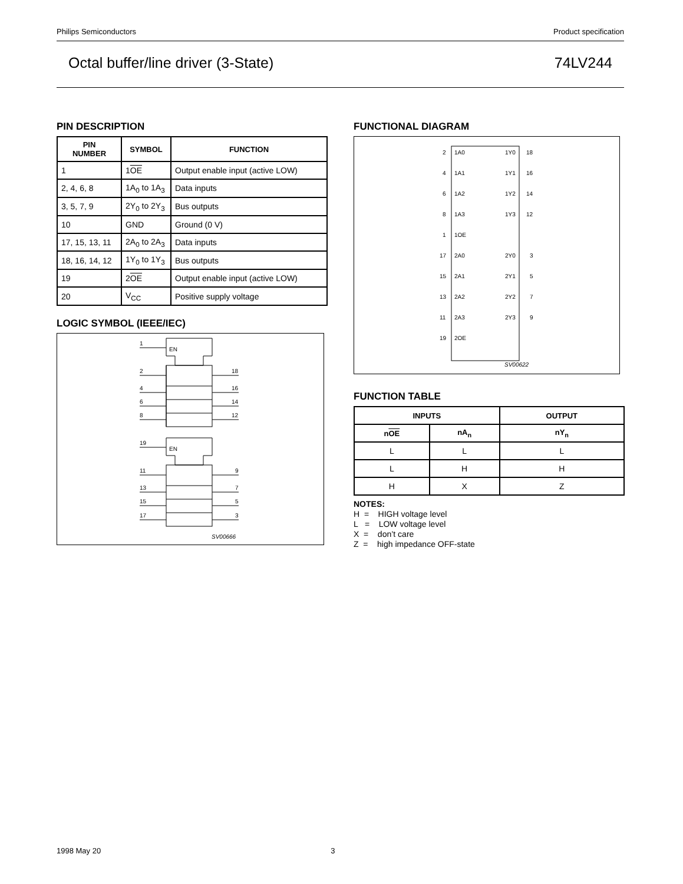Philips Semiconductors Product specification
Octal buffer/line driver (3-State) 74LV244
PIN DESCRIPTION
| PIN NUMBER | SYMBOL | FUNCTION |
| --- | --- | --- |
| 1 | 1 OE | Output enable input (active LOW) |
| 2, 4, 6, 8 | 1A<sub>0</sub> to 1A<sub>3</sub> | Data inputs |
| 3, 5, 7, 9 | 2Y<sub>0</sub> to 2Y<sub>3</sub> | Bus outputs |
| 10 | GND | Ground (0 V) |
| 17, 15, 13, 11 | 2A<sub>0</sub> to 2A<sub>3</sub> | Data inputs |
| 18, 16, 14, 12 | 1Y<sub>0</sub> to 1Y<sub>3</sub> | Bus outputs |
| 19 | 2 OE | Output enable input (active LOW) |
| 20 | V<sub>CC</sub> | Positive supply voltage |
LOGIC SYMBOL (IEEE/IEC)
1
EN
2
4
6
8
18
16
14
12
19
EN
11
13
15
17
9
7
5
3
SV00666
FUNCTIONAL DIAGRAM
2
1A0
1Y0
18
4
1A1
1Y1
16
6
1A2
1Y2
14
8
1A3
1Y3
12
1
1OE
17
2A0
2Y0
3
15
2A1
2Y1
5
13
2A2
2Y2
7
11
2A3
2Y3
9
19
2OE
SV00622
FUNCTION TABLE
| INPUTS | | OUTPUT |
| --- | --- | --- |
| n OE | nA<sub>n</sub> | nY<sub>n</sub> |
| L | L | L |
| L | H | H |
| H | X | Z |
NOTES:
H = HIGH voltage level
L = LOW voltage level
X = don’t care
Z = high impedance OFF-state
1998 May 20 3